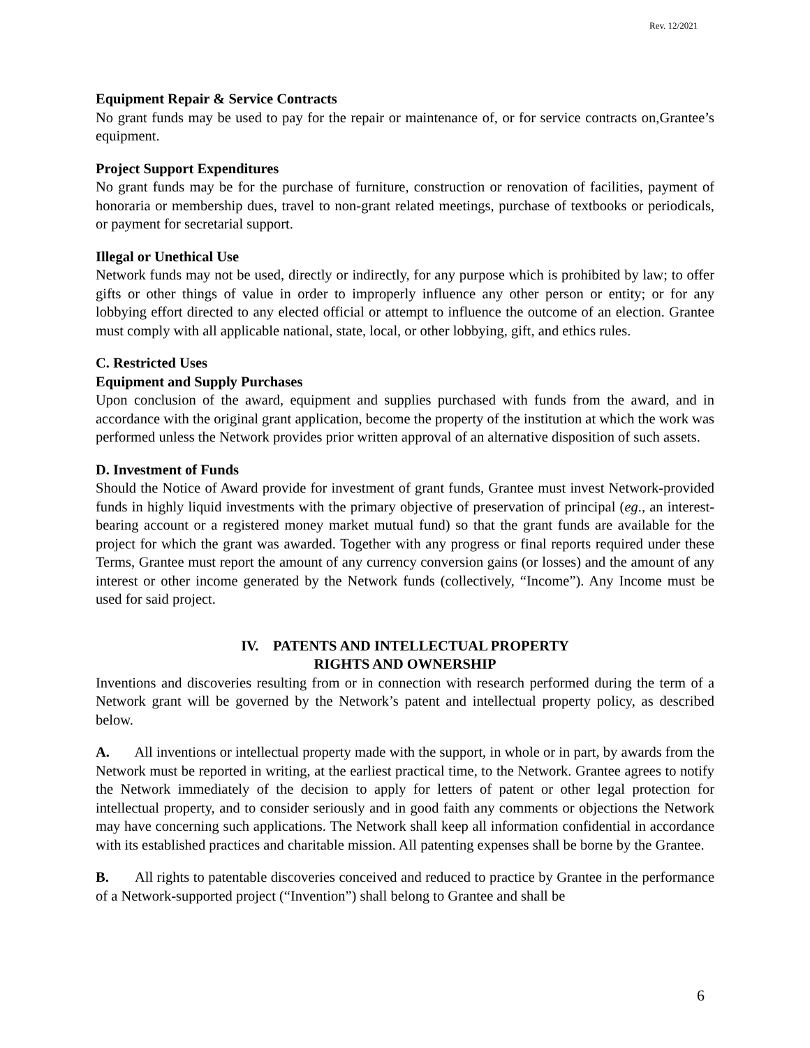Rev. 12/2021
Equipment Repair & Service Contracts
No grant funds may be used to pay for the repair or maintenance of, or for service contracts on,Grantee’s equipment.
Project Support Expenditures
No grant funds may be for the purchase of furniture, construction or renovation of facilities, payment of honoraria or membership dues, travel to non-grant related meetings, purchase of textbooks or periodicals, or payment for secretarial support.
Illegal or Unethical Use
Network funds may not be used, directly or indirectly, for any purpose which is prohibited by law; to offer gifts or other things of value in order to improperly influence any other person or entity; or for any lobbying effort directed to any elected official or attempt to influence the outcome of an election. Grantee must comply with all applicable national, state, local, or other lobbying, gift, and ethics rules.
C. Restricted Uses
Equipment and Supply Purchases
Upon conclusion of the award, equipment and supplies purchased with funds from the award, and in accordance with the original grant application, become the property of the institution at which the work was performed unless the Network provides prior written approval of an alternative disposition of such assets.
D. Investment of Funds
Should the Notice of Award provide for investment of grant funds, Grantee must invest Network-provided funds in highly liquid investments with the primary objective of preservation of principal (eg., an interest-bearing account or a registered money market mutual fund) so that the grant funds are available for the project for which the grant was awarded. Together with any progress or final reports required under these Terms, Grantee must report the amount of any currency conversion gains (or losses) and the amount of any interest or other income generated by the Network funds (collectively, “Income”). Any Income must be used for said project.
IV. PATENTS AND INTELLECTUAL PROPERTY
RIGHTS AND OWNERSHIP
Inventions and discoveries resulting from or in connection with research performed during the term of a Network grant will be governed by the Network’s patent and intellectual property policy, as described below.
A. All inventions or intellectual property made with the support, in whole or in part, by awards from the Network must be reported in writing, at the earliest practical time, to the Network. Grantee agrees to notify the Network immediately of the decision to apply for letters of patent or other legal protection for intellectual property, and to consider seriously and in good faith any comments or objections the Network may have concerning such applications. The Network shall keep all information confidential in accordance with its established practices and charitable mission. All patenting expenses shall be borne by the Grantee.
B. All rights to patentable discoveries conceived and reduced to practice by Grantee in the performance of a Network-supported project (“Invention”) shall belong to Grantee and shall be
6